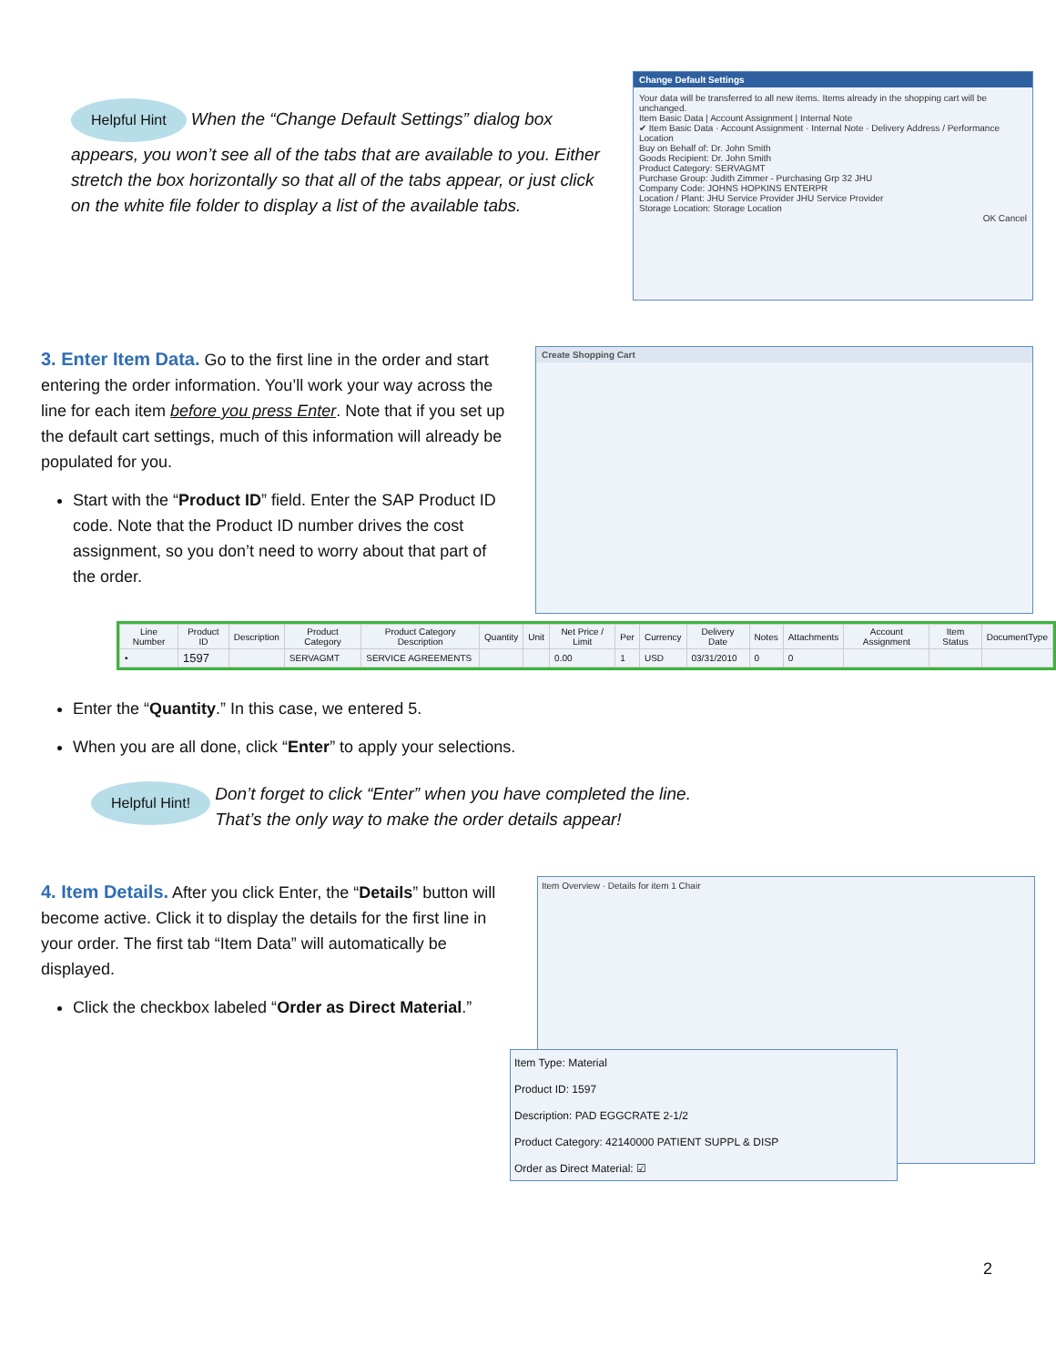Change Default Settings
Your data will be transferred to all new items. Items already in the shopping cart will be unchanged.
Item Basic Data | Account Assignment | Internal Note
✔ Item Basic Data · Account Assignment · Internal Note · Delivery Address / Performance Location
Buy on Behalf of: Dr. John Smith
Goods Recipient: Dr. John Smith
Product Category: SERVAGMT
Purchase Group: Judith Zimmer - Purchasing Grp 32 JHU
Company Code: JOHNS HOPKINS ENTERPR
Location / Plant: JHU Service Provider JHU Service Provider
Storage Location: Storage Location
OK Cancel
Helpful Hint When the “Change Default Settings” dialog box appears, you won’t see all of the tabs that are available to you. Either stretch the box horizontally so that all of the tabs appear, or just click on the white file folder to display a list of the available tabs.
3. Enter Item Data.
Go to the first line in the order and start entering the order information. You’ll work your way across the line for each item before you press Enter. Note that if you set up the default cart settings, much of this information will already be populated for you.
Start with the “Product ID” field. Enter the SAP Product ID code. Note that the Product ID number drives the cost assignment, so you don’t need to worry about that part of the order.
Create Shopping Cart
| Line Number | Product ID | Description | Product Category | Product Category Description | Quantity | Unit | Net Price / Limit | Per | Currency | Delivery Date | Notes | Attachments | Account Assignment | Item Status | DocumentType |
| --- | --- | --- | --- | --- | --- | --- | --- | --- | --- | --- | --- | --- | --- | --- | --- |
| • | 1597 | | SERVAGMT | SERVICE AGREEMENTS | | | 0.00 | 1 | USD | 03/31/2010 | 0 | 0 | | | |
Enter the “Quantity.” In this case, we entered 5.
When you are all done, click “Enter” to apply your selections.
Helpful Hint! Don’t forget to click “Enter” when you have completed the line.
That’s the only way to make the order details appear!
4. Item Details.
After you click Enter, the “Details” button will become active. Click it to display the details for the first line in your order. The first tab “Item Data” will automatically be displayed.
Click the checkbox labeled “Order as Direct Material.”
Item Overview · Details for item 1 Chair
Item Type: Material
Product ID: 1597
Description: PAD EGGCRATE 2-1/2
Product Category: 42140000 PATIENT SUPPL & DISP
Order as Direct Material: ☑
2